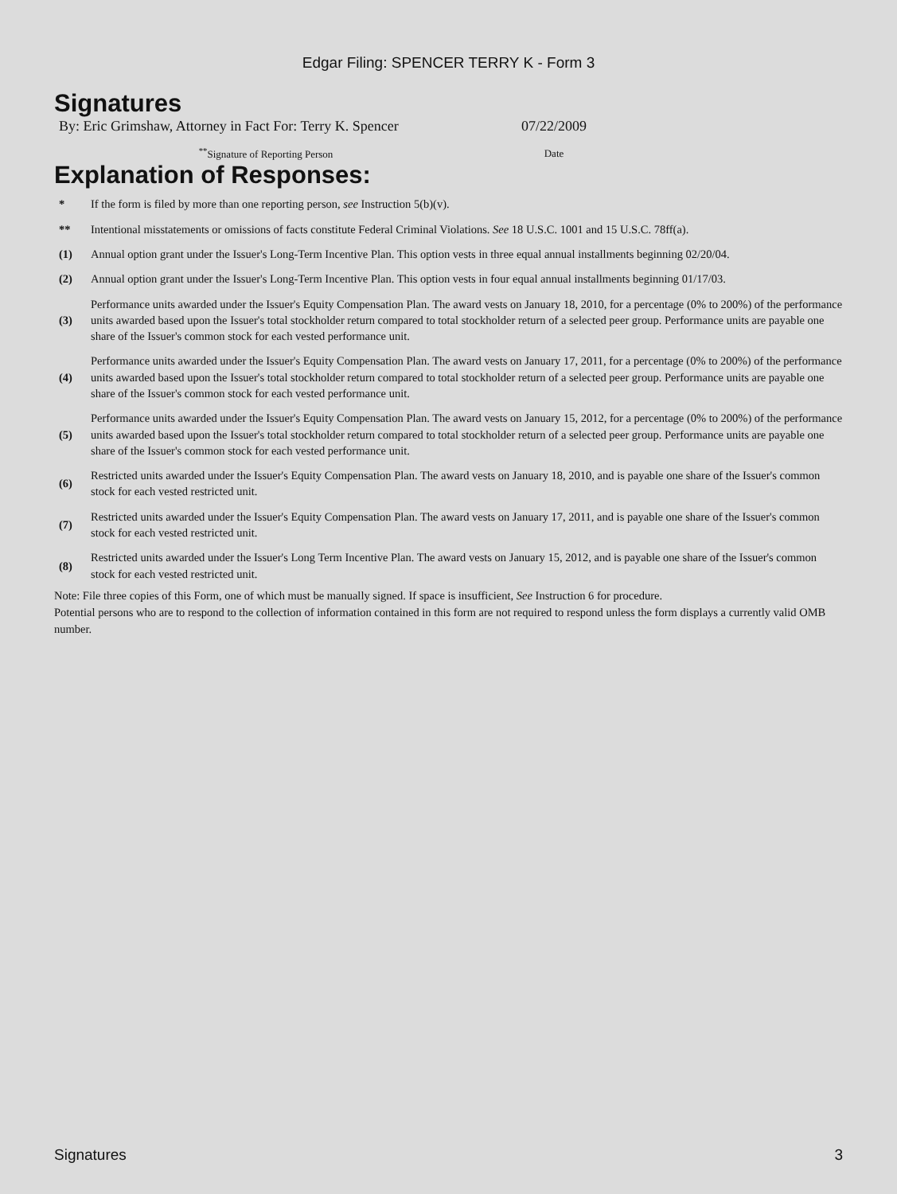Edgar Filing: SPENCER TERRY K - Form 3
Signatures
| By: Eric Grimshaw, Attorney in Fact For: Terry K. Spencer | 07/22/2009 |
| <sup>**</sup> Signature of Reporting Person | Date |
Explanation of Responses:
| * | If the form is filed by more than one reporting person, see Instruction 5(b)(v). |
| ** | Intentional misstatements or omissions of facts constitute Federal Criminal Violations. See 18 U.S.C. 1001 and 15 U.S.C. 78ff(a). |
| (1) | Annual option grant under the Issuer's Long-Term Incentive Plan. This option vests in three equal annual installments beginning 02/20/04. |
| (2) | Annual option grant under the Issuer's Long-Term Incentive Plan. This option vests in four equal annual installments beginning 01/17/03. |
| (3) | Performance units awarded under the Issuer's Equity Compensation Plan. The award vests on January 18, 2010, for a percentage (0% to 200%) of the performance units awarded based upon the Issuer's total stockholder return compared to total stockholder return of a selected peer group. Performance units are payable one share of the Issuer's common stock for each vested performance unit. |
| (4) | Performance units awarded under the Issuer's Equity Compensation Plan. The award vests on January 17, 2011, for a percentage (0% to 200%) of the performance units awarded based upon the Issuer's total stockholder return compared to total stockholder return of a selected peer group. Performance units are payable one share of the Issuer's common stock for each vested performance unit. |
| (5) | Performance units awarded under the Issuer's Equity Compensation Plan. The award vests on January 15, 2012, for a percentage (0% to 200%) of the performance units awarded based upon the Issuer's total stockholder return compared to total stockholder return of a selected peer group. Performance units are payable one share of the Issuer's common stock for each vested performance unit. |
| (6) | Restricted units awarded under the Issuer's Equity Compensation Plan. The award vests on January 18, 2010, and is payable one share of the Issuer's common stock for each vested restricted unit. |
| (7) | Restricted units awarded under the Issuer's Equity Compensation Plan. The award vests on January 17, 2011, and is payable one share of the Issuer's common stock for each vested restricted unit. |
| (8) | Restricted units awarded under the Issuer's Long Term Incentive Plan. The award vests on January 15, 2012, and is payable one share of the Issuer's common stock for each vested restricted unit. |
Note: File three copies of this Form, one of which must be manually signed. If space is insufficient, See Instruction 6 for procedure.
Potential persons who are to respond to the collection of information contained in this form are not required to respond unless the form displays a currently valid OMB number.
Signatures 3